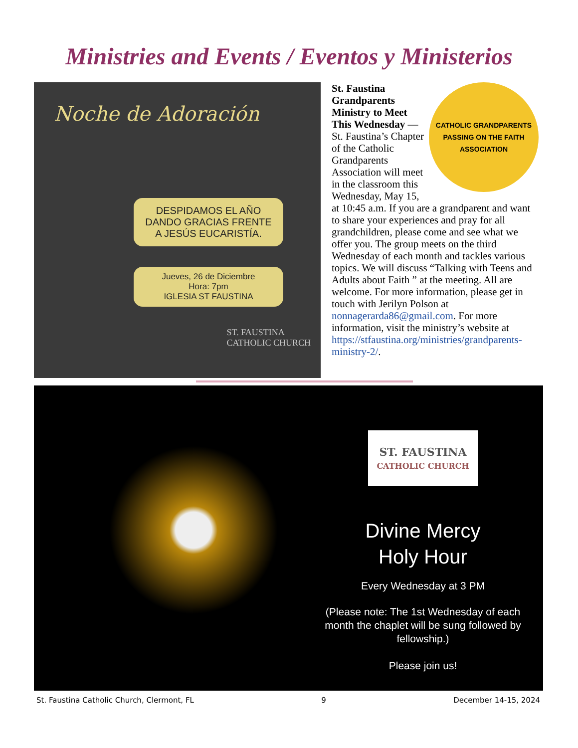Ministries and Events / Eventos y Ministerios
Noche de Adoración
DESPIDAMOS EL AÑO
DANDO GRACIAS FRENTE
A JESÚS EUCARISTÍA.
Jueves, 26 de Diciembre
Hora: 7pm
IGLESIA ST FAUSTINA
ST. FAUSTINA
CATHOLIC CHURCH
CATHOLIC GRANDPARENTS
PASSING ON THE FAITH
ASSOCIATION
St. Faustina Grandparents Ministry to Meet This Wednesday — St. Faustina’s Chapter of the Catholic Grandparents Association will meet in the classroom this Wednesday, May 15, at 10:45 a.m. If you are a grandparent and want to share your experiences and pray for all grandchildren, please come and see what we offer you. The group meets on the third Wednesday of each month and tackles various topics. We will discuss “Talking with Teens and Adults about Faith ” at the meeting. All are welcome. For more information, please get in touch with Jerilyn Polson at nonnagerarda86@gmail.com. For more information, visit the ministry’s website at https://stfaustina.org/ministries/grandparents-ministry-2/.
ST. FAUSTINA
CATHOLIC CHURCH
Divine Mercy
Holy Hour
Every Wednesday at 3 PM
(Please note: The 1st Wednesday of each month the chaplet will be sung followed by fellowship.)
Please join us!
St. Faustina Catholic Church, Clermont, FL 9 December 14-15, 2024